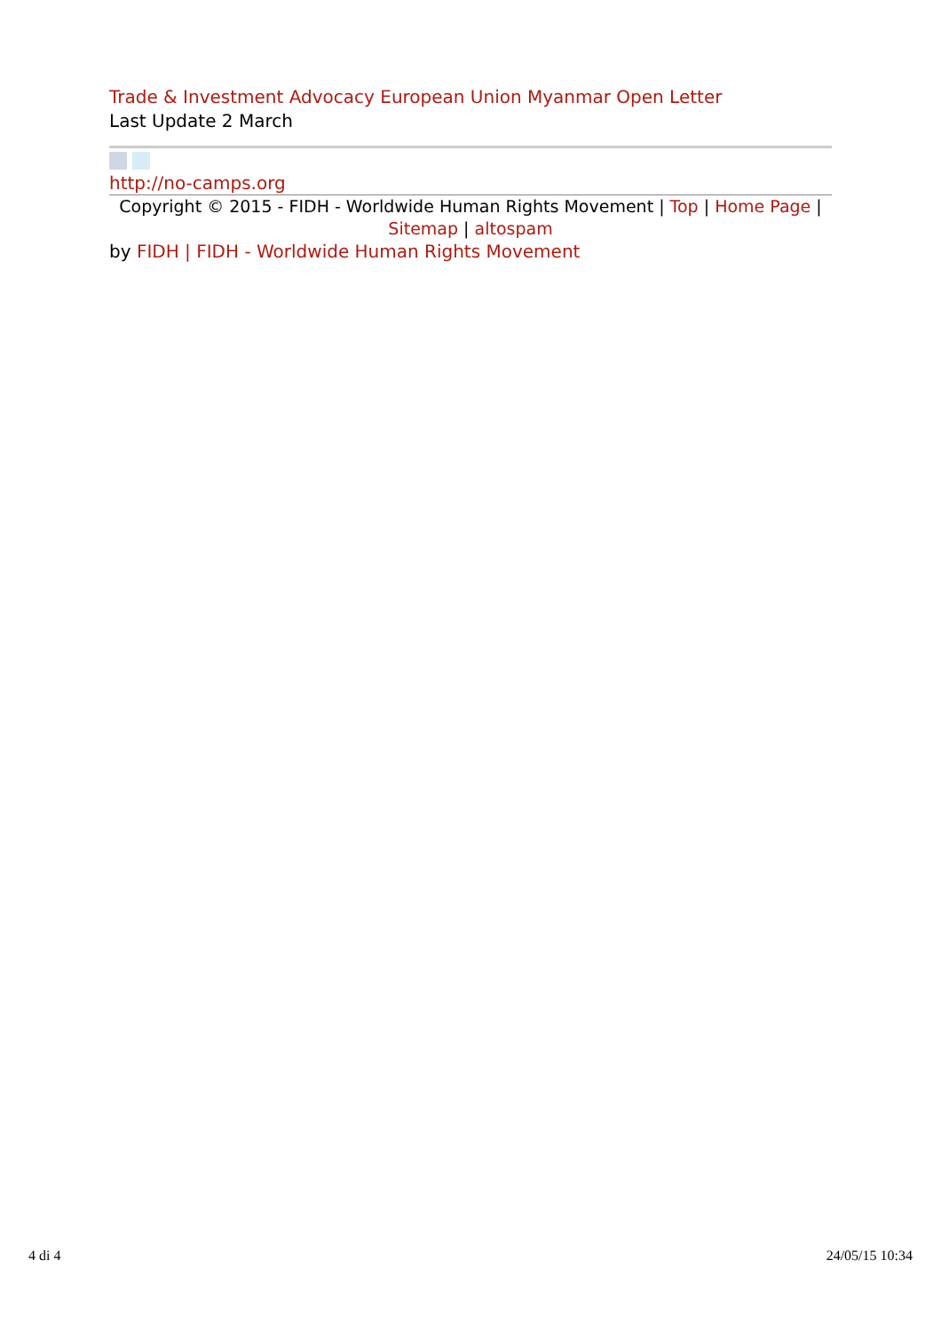Trade & Investment Advocacy European Union Myanmar Open Letter
Last Update 2 March
http://no-camps.org
Copyright © 2015 - FIDH - Worldwide Human Rights Movement | Top | Home Page |
Sitemap | altospam
by FIDH | FIDH - Worldwide Human Rights Movement
4 di 4 24/05/15 10:34